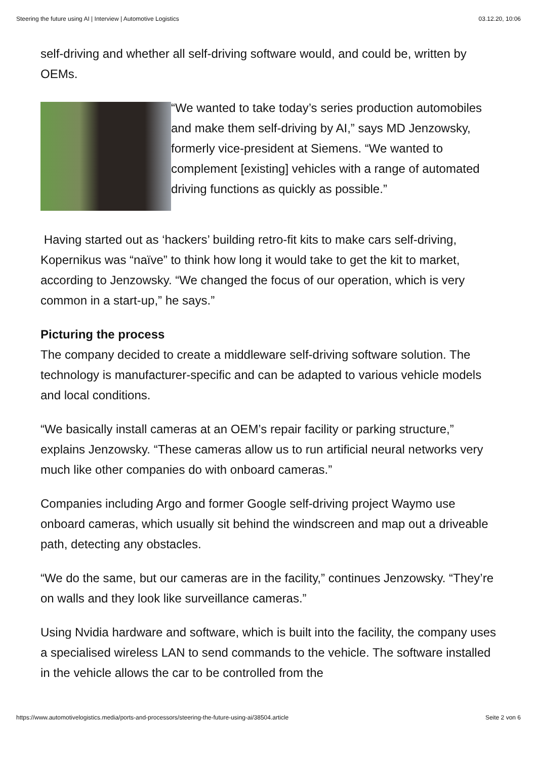Steering the future using AI | Interview | Automotive Logistics 03.12.20, 10:06
self-driving and whether all self-driving software would, and could be, written by OEMs.
“We wanted to take today’s series production automobiles and make them self-driving by AI,” says MD Jenzowsky, formerly vice-president at Siemens. “We wanted to complement [existing] vehicles with a range of automated driving functions as quickly as possible.”
Having started out as ‘hackers’ building retro-fit kits to make cars self-driving, Kopernikus was “naïve” to think how long it would take to get the kit to market, according to Jenzowsky. “We changed the focus of our operation, which is very common in a start-up,” he says.”
Picturing the process
The company decided to create a middleware self-driving software solution. The technology is manufacturer-specific and can be adapted to various vehicle models and local conditions.
“We basically install cameras at an OEM’s repair facility or parking structure,” explains Jenzowsky. “These cameras allow us to run artificial neural networks very much like other companies do with onboard cameras.”
Companies including Argo and former Google self-driving project Waymo use onboard cameras, which usually sit behind the windscreen and map out a driveable path, detecting any obstacles.
“We do the same, but our cameras are in the facility,” continues Jenzowsky. “They’re on walls and they look like surveillance cameras.”
Using Nvidia hardware and software, which is built into the facility, the company uses a specialised wireless LAN to send commands to the vehicle. The software installed in the vehicle allows the car to be controlled from the
https://www.automotivelogistics.media/ports-and-processors/steering-the-future-using-ai/38504.article Seite 2 von 6